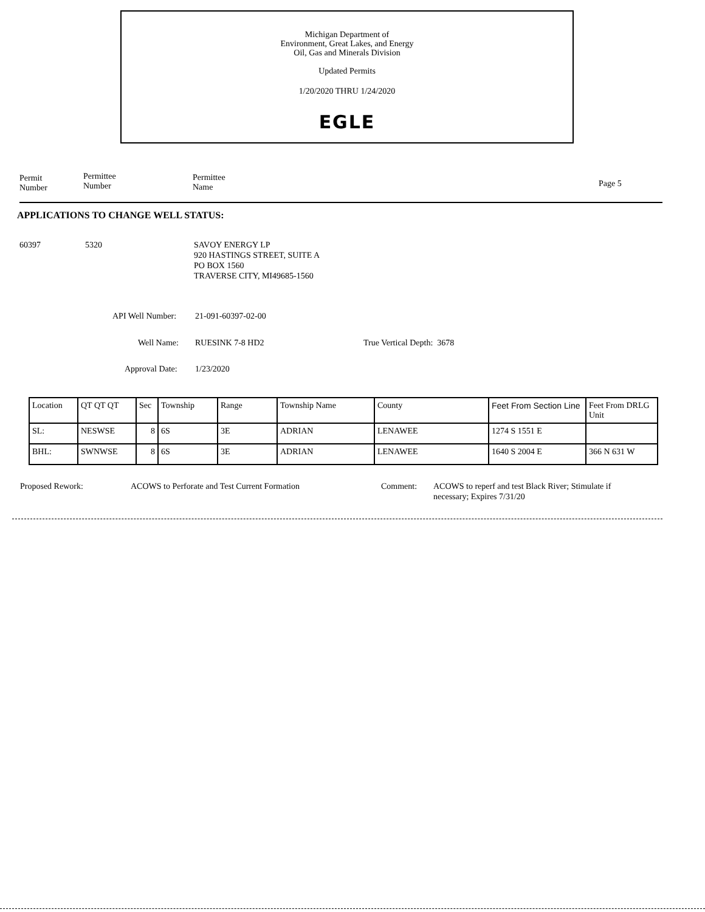Michigan Department of
Environment, Great Lakes, and Energy
Oil, Gas and Minerals Division
Updated Permits
1/20/2020 THRU 1/24/2020
EGLE
Permit
Number
Permittee
Number
Permittee
Name
Page 5
APPLICATIONS TO CHANGE WELL STATUS:
60397 5320
SAVOY ENERGY LP
920 HASTINGS STREET, SUITE A
PO BOX 1560
TRAVERSE CITY, MI49685-1560
API Well Number: 21-091-60397-02-00
Well Name: RUESINK 7-8 HD2 True Vertical Depth: 3678
Approval Date: 1/23/2020
| Location | QT QT QT | Sec | Township | Range | Township Name | County | Feet From Section Line | Feet From DRLG Unit |
| SL: | NESWSE | 8 | 6S | 3E | ADRIAN | LENAWEE | 1274 S 1551 E | |
| BHL: | SWNWSE | 8 | 6S | 3E | ADRIAN | LENAWEE | 1640 S 2004 E | 366 N 631 W |
Proposed Rework:
ACOWS to Perforate and Test Current Formation
Comment:
ACOWS to reperf and test Black River; Stimulate if
necessary; Expires 7/31/20